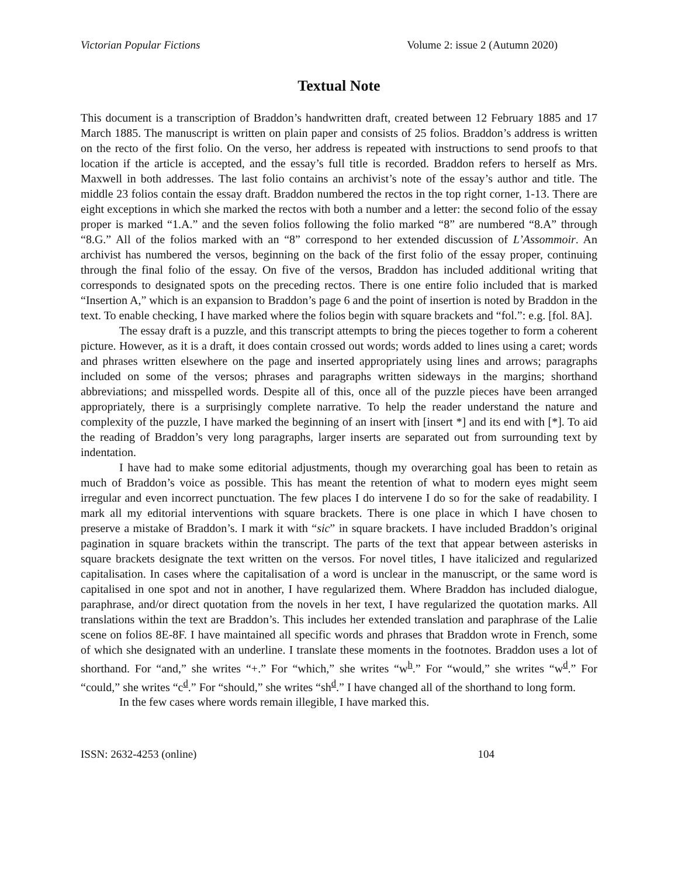Victorian Popular Fictions Volume 2: issue 2 (Autumn 2020)
Textual Note
This document is a transcription of Braddon’s handwritten draft, created between 12 February 1885 and 17 March 1885. The manuscript is written on plain paper and consists of 25 folios. Braddon’s address is written on the recto of the first folio. On the verso, her address is repeated with instructions to send proofs to that location if the article is accepted, and the essay’s full title is recorded. Braddon refers to herself as Mrs. Maxwell in both addresses. The last folio contains an archivist’s note of the essay’s author and title. The middle 23 folios contain the essay draft. Braddon numbered the rectos in the top right corner, 1-13. There are eight exceptions in which she marked the rectos with both a number and a letter: the second folio of the essay proper is marked “1.A.” and the seven folios following the folio marked “8” are numbered “8.A” through “8.G.” All of the folios marked with an “8” correspond to her extended discussion of L’Assommoir. An archivist has numbered the versos, beginning on the back of the first folio of the essay proper, continuing through the final folio of the essay. On five of the versos, Braddon has included additional writing that corresponds to designated spots on the preceding rectos. There is one entire folio included that is marked “Insertion A,” which is an expansion to Braddon’s page 6 and the point of insertion is noted by Braddon in the text. To enable checking, I have marked where the folios begin with square brackets and “fol.”: e.g. [fol. 8A].
The essay draft is a puzzle, and this transcript attempts to bring the pieces together to form a coherent picture. However, as it is a draft, it does contain crossed out words; words added to lines using a caret; words and phrases written elsewhere on the page and inserted appropriately using lines and arrows; paragraphs included on some of the versos; phrases and paragraphs written sideways in the margins; shorthand abbreviations; and misspelled words. Despite all of this, once all of the puzzle pieces have been arranged appropriately, there is a surprisingly complete narrative. To help the reader understand the nature and complexity of the puzzle, I have marked the beginning of an insert with [insert *] and its end with [*]. To aid the reading of Braddon’s very long paragraphs, larger inserts are separated out from surrounding text by indentation.
I have had to make some editorial adjustments, though my overarching goal has been to retain as much of Braddon’s voice as possible. This has meant the retention of what to modern eyes might seem irregular and even incorrect punctuation. The few places I do intervene I do so for the sake of readability. I mark all my editorial interventions with square brackets. There is one place in which I have chosen to preserve a mistake of Braddon’s. I mark it with “sic” in square brackets. I have included Braddon’s original pagination in square brackets within the transcript. The parts of the text that appear between asterisks in square brackets designate the text written on the versos. For novel titles, I have italicized and regularized capitalisation. In cases where the capitalisation of a word is unclear in the manuscript, or the same word is capitalised in one spot and not in another, I have regularized them. Where Braddon has included dialogue, paraphrase, and/or direct quotation from the novels in her text, I have regularized the quotation marks. All translations within the text are Braddon’s. This includes her extended translation and paraphrase of the Lalie scene on folios 8E-8F. I have maintained all specific words and phrases that Braddon wrote in French, some of which she designated with an underline. I translate these moments in the footnotes. Braddon uses a lot of shorthand. For “and,” she writes “+.” For “which,” she writes “w<sup>h</sup>.” For “would,” she writes “w<sup>d</sup>.” For “could,” she writes “c<sup>d</sup>.” For “should,” she writes “sh<sup>d</sup>.” I have changed all of the shorthand to long form.
In the few cases where words remain illegible, I have marked this.
ISSN: 2632-4253 (online) 104